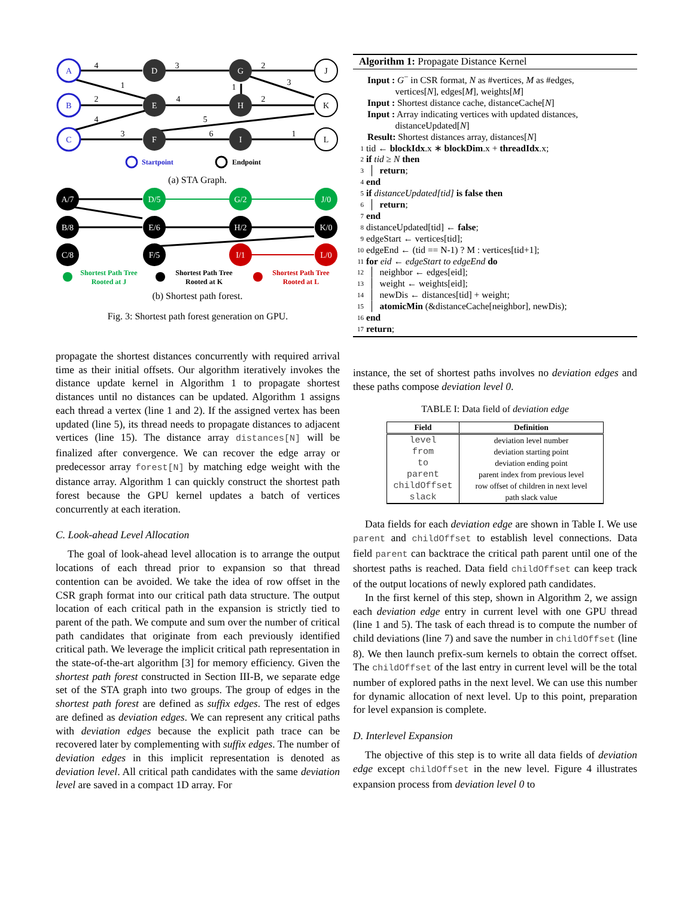A
B
C
D
E
F
G
H
I
J
K
L
4
3
2
1
3
1
2
4
2
4
5
3
6
1
Startpoint
Endpoint
(a) STA Graph.
A/7
B/8
C/8
D/5
E/6
F/5
G/2
H/2
I/1
J/0
K/0
L/0
Shortest Path Tree
Rooted at J
Shortest Path Tree
Rooted at K
Shortest Path Tree
Rooted at L
(b) Shortest path forest.
Fig. 3: Shortest path forest generation on GPU.
propagate the shortest distances concurrently with required arrival time as their initial offsets. Our algorithm iteratively invokes the distance update kernel in Algorithm 1 to propagate shortest distances until no distances can be updated. Algorithm 1 assigns each thread a vertex (line 1 and 2). If the assigned vertex has been updated (line 5), its thread needs to propagate distances to adjacent vertices (line 15). The distance array distances[N] will be finalized after convergence. We can recover the edge array or predecessor array forest[N] by matching edge weight with the distance array. Algorithm 1 can quickly construct the shortest path forest because the GPU kernel updates a batch of vertices concurrently at each iteration.
C. Look-ahead Level Allocation
The goal of look-ahead level allocation is to arrange the output locations of each thread prior to expansion so that thread contention can be avoided. We take the idea of row offset in the CSR graph format into our critical path data structure. The output location of each critical path in the expansion is strictly tied to parent of the path. We compute and sum over the number of critical path candidates that originate from each previously identified critical path. We leverage the implicit critical path representation in the state-of-the-art algorithm [3] for memory efficiency. Given the shortest path forest constructed in Section III-B, we separate edge set of the STA graph into two groups. The group of edges in the shortest path forest are defined as suffix edges. The rest of edges are defined as deviation edges. We can represent any critical paths with deviation edges because the explicit path trace can be recovered later by complementing with suffix edges. The number of deviation edges in this implicit representation is denoted as deviation level. All critical path candidates with the same deviation level are saved in a compact 1D array. For
Algorithm 1: Propagate Distance Kernel
Input : G<sup>−</sup> in CSR format, N as #vertices, M as #edges,
vertices[N], edges[M], weights[M]
Input : Shortest distance cache, distanceCache[N]
Input : Array indicating vertices with updated distances,
distanceUpdated[N]
Result: Shortest distances array, distances[N]
1 tid ← blockIdx.x ∗ blockDim.x + threadIdx.x;
2 if tid ≥ N then
3 │ return;
4 end
5 if distanceUpdated[tid] is false then
6 │ return;
7 end
8 distanceUpdated[tid] ← false;
9 edgeStart ← vertices[tid];
10 edgeEnd ← (tid == N-1) ? M : vertices[tid+1];
11 for eid ← edgeStart to edgeEnd do
12 │ neighbor ← edges[eid];
13 │ weight ← weights[eid];
14 │ newDis ← distances[tid] + weight;
15 │ atomicMin (&distanceCache[neighbor], newDis);
16 end
17 return;
instance, the set of shortest paths involves no deviation edges and these paths compose deviation level 0.
TABLE I: Data field of deviation edge
| Field | Definition |
| --- | --- |
| level | deviation level number |
| from | deviation starting point |
| to | deviation ending point |
| parent | parent index from previous level |
| childOffset | row offset of children in next level |
| slack | path slack value |
Data fields for each deviation edge are shown in Table I. We use parent and childOffset to establish level connections. Data field parent can backtrace the critical path parent until one of the shortest paths is reached. Data field childOffset can keep track of the output locations of newly explored path candidates.
In the first kernel of this step, shown in Algorithm 2, we assign each deviation edge entry in current level with one GPU thread (line 1 and 5). The task of each thread is to compute the number of child deviations (line 7) and save the number in childOffset (line 8). We then launch prefix-sum kernels to obtain the correct offset. The childOffset of the last entry in current level will be the total number of explored paths in the next level. We can use this number for dynamic allocation of next level. Up to this point, preparation for level expansion is complete.
D. Interlevel Expansion
The objective of this step is to write all data fields of deviation edge except childOffset in the new level. Figure 4 illustrates expansion process from deviation level 0 to